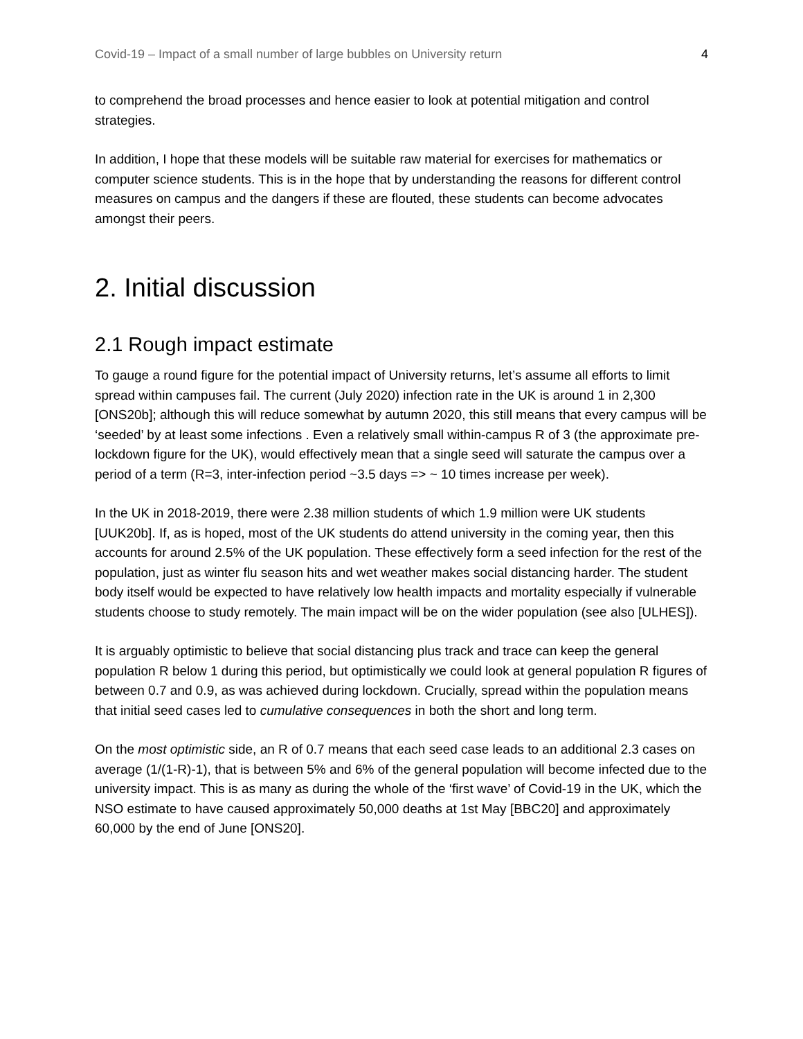Covid-19 – Impact of a small number of large bubbles on University return 4
to comprehend the broad processes and hence easier to look at potential mitigation and control strategies.
In addition, I hope that these models will be suitable raw material for exercises for mathematics or computer science students. This is in the hope that by understanding the reasons for different control measures on campus and the dangers if these are flouted, these students can become advocates amongst their peers.
2. Initial discussion
2.1 Rough impact estimate
To gauge a round figure for the potential impact of University returns, let’s assume all efforts to limit spread within campuses fail. The current (July 2020) infection rate in the UK is around 1 in 2,300 [ONS20b]; although this will reduce somewhat by autumn 2020, this still means that every campus will be ‘seeded’ by at least some infections . Even a relatively small within-campus R of 3 (the approximate pre-lockdown figure for the UK), would effectively mean that a single seed will saturate the campus over a period of a term (R=3, inter-infection period ~3.5 days => ~ 10 times increase per week).
In the UK in 2018-2019, there were 2.38 million students of which 1.9 million were UK students [UUK20b]. If, as is hoped, most of the UK students do attend university in the coming year, then this accounts for around 2.5% of the UK population. These effectively form a seed infection for the rest of the population, just as winter flu season hits and wet weather makes social distancing harder. The student body itself would be expected to have relatively low health impacts and mortality especially if vulnerable students choose to study remotely. The main impact will be on the wider population (see also [ULHES]).
It is arguably optimistic to believe that social distancing plus track and trace can keep the general population R below 1 during this period, but optimistically we could look at general population R figures of between 0.7 and 0.9, as was achieved during lockdown. Crucially, spread within the population means that initial seed cases led to cumulative consequences in both the short and long term.
On the most optimistic side, an R of 0.7 means that each seed case leads to an additional 2.3 cases on average (1/(1-R)-1), that is between 5% and 6% of the general population will become infected due to the university impact. This is as many as during the whole of the ‘first wave’ of Covid-19 in the UK, which the NSO estimate to have caused approximately 50,000 deaths at 1st May [BBC20] and approximately 60,000 by the end of June [ONS20].